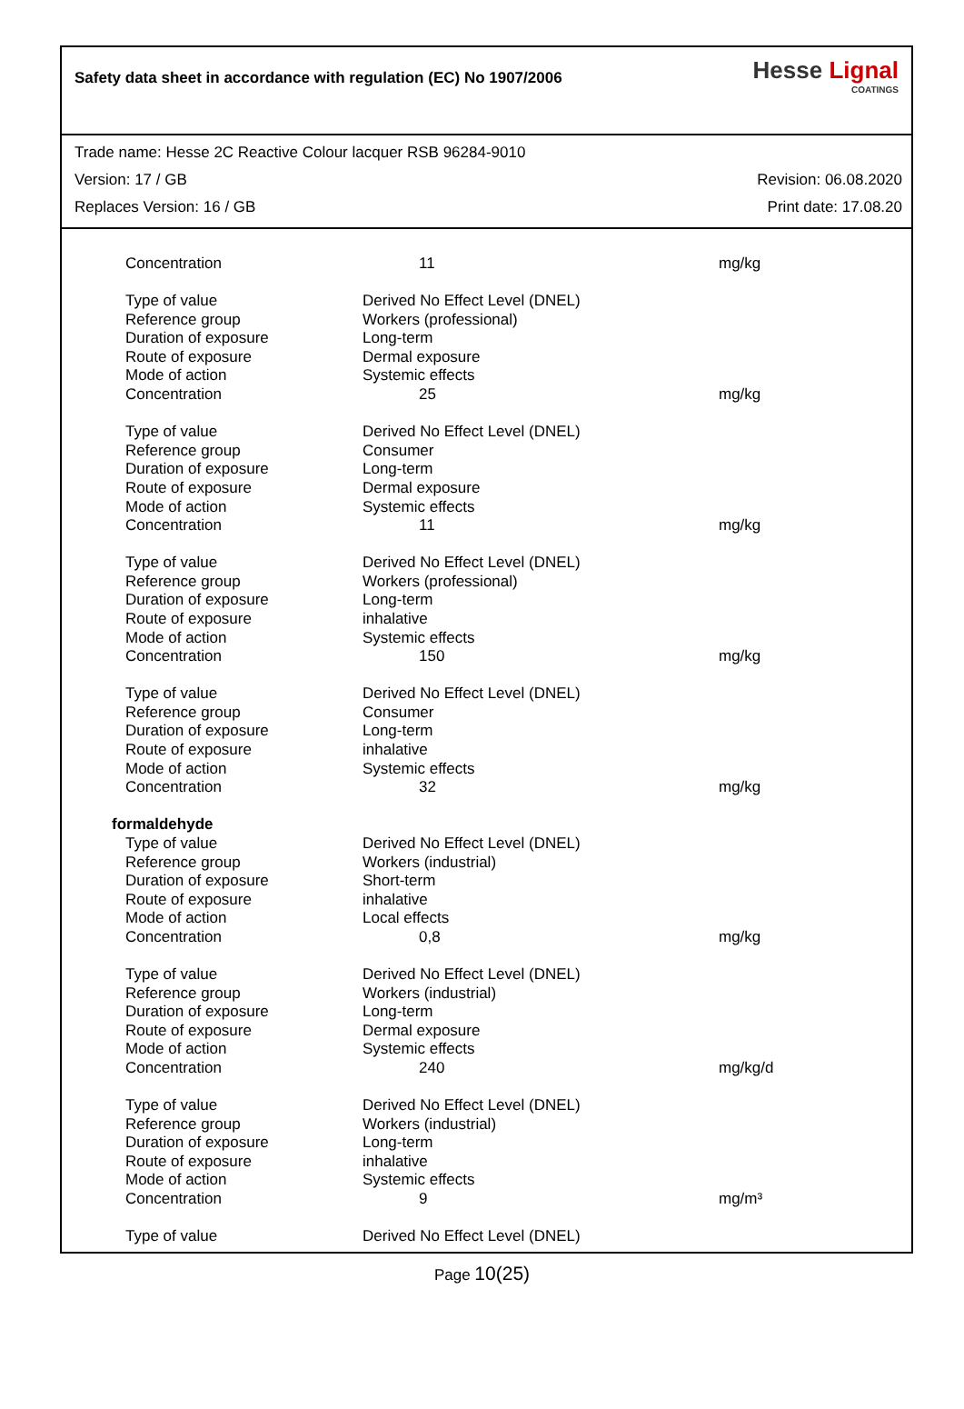Safety data sheet in accordance with regulation (EC) No 1907/2006
Hesse Lignal
COATINGS
Trade name: Hesse 2C Reactive Colour lacquer RSB 96284-9010
Version: 17 / GB Revision: 06.08.2020
Replaces Version: 16 / GB Print date: 17.08.20
| Concentration | 11 | mg/kg |
| Type of value | Derived No Effect Level (DNEL) | |
| Reference group | Workers (professional) | |
| Duration of exposure | Long-term | |
| Route of exposure | Dermal exposure | |
| Mode of action | Systemic effects | |
| Concentration | 25 | mg/kg |
| Type of value | Derived No Effect Level (DNEL) | |
| Reference group | Consumer | |
| Duration of exposure | Long-term | |
| Route of exposure | Dermal exposure | |
| Mode of action | Systemic effects | |
| Concentration | 11 | mg/kg |
| Type of value | Derived No Effect Level (DNEL) | |
| Reference group | Workers (professional) | |
| Duration of exposure | Long-term | |
| Route of exposure | inhalative | |
| Mode of action | Systemic effects | |
| Concentration | 150 | mg/kg |
| Type of value | Derived No Effect Level (DNEL) | |
| Reference group | Consumer | |
| Duration of exposure | Long-term | |
| Route of exposure | inhalative | |
| Mode of action | Systemic effects | |
| Concentration | 32 | mg/kg |
| formaldehyde | | |
| Type of value | Derived No Effect Level (DNEL) | |
| Reference group | Workers (industrial) | |
| Duration of exposure | Short-term | |
| Route of exposure | inhalative | |
| Mode of action | Local effects | |
| Concentration | 0,8 | mg/kg |
| Type of value | Derived No Effect Level (DNEL) | |
| Reference group | Workers (industrial) | |
| Duration of exposure | Long-term | |
| Route of exposure | Dermal exposure | |
| Mode of action | Systemic effects | |
| Concentration | 240 | mg/kg/d |
| Type of value | Derived No Effect Level (DNEL) | |
| Reference group | Workers (industrial) | |
| Duration of exposure | Long-term | |
| Route of exposure | inhalative | |
| Mode of action | Systemic effects | |
| Concentration | 9 | mg/m³ |
| Type of value | Derived No Effect Level (DNEL) | |
Page 10(25)